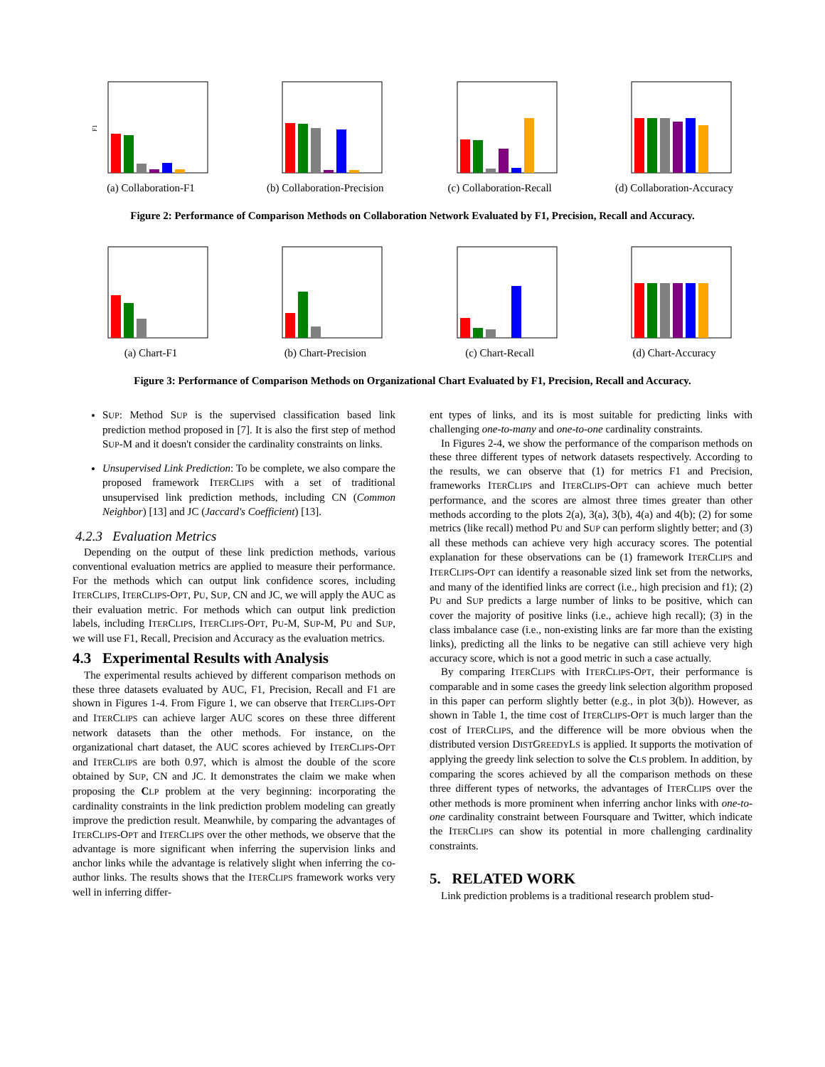F1
(a) Collaboration-F1
(b) Collaboration-Precision
(c) Collaboration-Recall (d) Collaboration-Accuracy
Figure 2: Performance of Comparison Methods on Collaboration Network Evaluated by F1, Precision, Recall and Accuracy.
(a) Chart-F1 (b) Chart-Precision (c) Chart-Recall (d) Chart-Accuracy
Figure 3: Performance of Comparison Methods on Organizational Chart Evaluated by F1, Precision, Recall and Accuracy.
SUP: Method SUP is the supervised classification based link prediction method proposed in [7]. It is also the first step of method SUP-M and it doesn't consider the cardinality constraints on links.
Unsupervised Link Prediction: To be complete, we also compare the proposed framework ITERCLIPS with a set of traditional unsupervised link prediction methods, including CN (Common Neighbor) [13] and JC (Jaccard's Coefficient) [13].
4.2.3 Evaluation Metrics
Depending on the output of these link prediction methods, various conventional evaluation metrics are applied to measure their performance. For the methods which can output link confidence scores, including ITERCLIPS, ITERCLIPS-OPT, PU, SUP, CN and JC, we will apply the AUC as their evaluation metric. For methods which can output link prediction labels, including ITERCLIPS, ITERCLIPS-OPT, PU-M, SUP-M, PU and SUP, we will use F1, Recall, Precision and Accuracy as the evaluation metrics.
4.3 Experimental Results with Analysis
The experimental results achieved by different comparison methods on these three datasets evaluated by AUC, F1, Precision, Recall and F1 are shown in Figures 1-4. From Figure 1, we can observe that ITERCLIPS-OPT and ITERCLIPS can achieve larger AUC scores on these three different network datasets than the other methods. For instance, on the organizational chart dataset, the AUC scores achieved by ITERCLIPS-OPT and ITERCLIPS are both 0.97, which is almost the double of the score obtained by SUP, CN and JC. It demonstrates the claim we make when proposing the CLP problem at the very beginning: incorporating the cardinality constraints in the link prediction problem modeling can greatly improve the prediction result. Meanwhile, by comparing the advantages of ITERCLIPS-OPT and ITERCLIPS over the other methods, we observe that the advantage is more significant when inferring the supervision links and anchor links while the advantage is relatively slight when inferring the co-author links. The results shows that the ITERCLIPS framework works very well in inferring differ-
ent types of links, and its is most suitable for predicting links with challenging one-to-many and one-to-one cardinality constraints.
In Figures 2-4, we show the performance of the comparison methods on these three different types of network datasets respectively. According to the results, we can observe that (1) for metrics F1 and Precision, frameworks ITERCLIPS and ITERCLIPS-OPT can achieve much better performance, and the scores are almost three times greater than other methods according to the plots 2(a), 3(a), 3(b), 4(a) and 4(b); (2) for some metrics (like recall) method PU and SUP can perform slightly better; and (3) all these methods can achieve very high accuracy scores. The potential explanation for these observations can be (1) framework ITERCLIPS and ITERCLIPS-OPT can identify a reasonable sized link set from the networks, and many of the identified links are correct (i.e., high precision and f1); (2) PU and SUP predicts a large number of links to be positive, which can cover the majority of positive links (i.e., achieve high recall); (3) in the class imbalance case (i.e., non-existing links are far more than the existing links), predicting all the links to be negative can still achieve very high accuracy score, which is not a good metric in such a case actually.
By comparing ITERCLIPS with ITERCLIPS-OPT, their performance is comparable and in some cases the greedy link selection algorithm proposed in this paper can perform slightly better (e.g., in plot 3(b)). However, as shown in Table 1, the time cost of ITERCLIPS-OPT is much larger than the cost of ITERCLIPS, and the difference will be more obvious when the distributed version DISTGREEDYLS is applied. It supports the motivation of applying the greedy link selection to solve the CLS problem. In addition, by comparing the scores achieved by all the comparison methods on these three different types of networks, the advantages of ITERCLIPS over the other methods is more prominent when inferring anchor links with one-to-one cardinality constraint between Foursquare and Twitter, which indicate the ITERCLIPS can show its potential in more challenging cardinality constraints.
5. RELATED WORK
Link prediction problems is a traditional research problem stud-